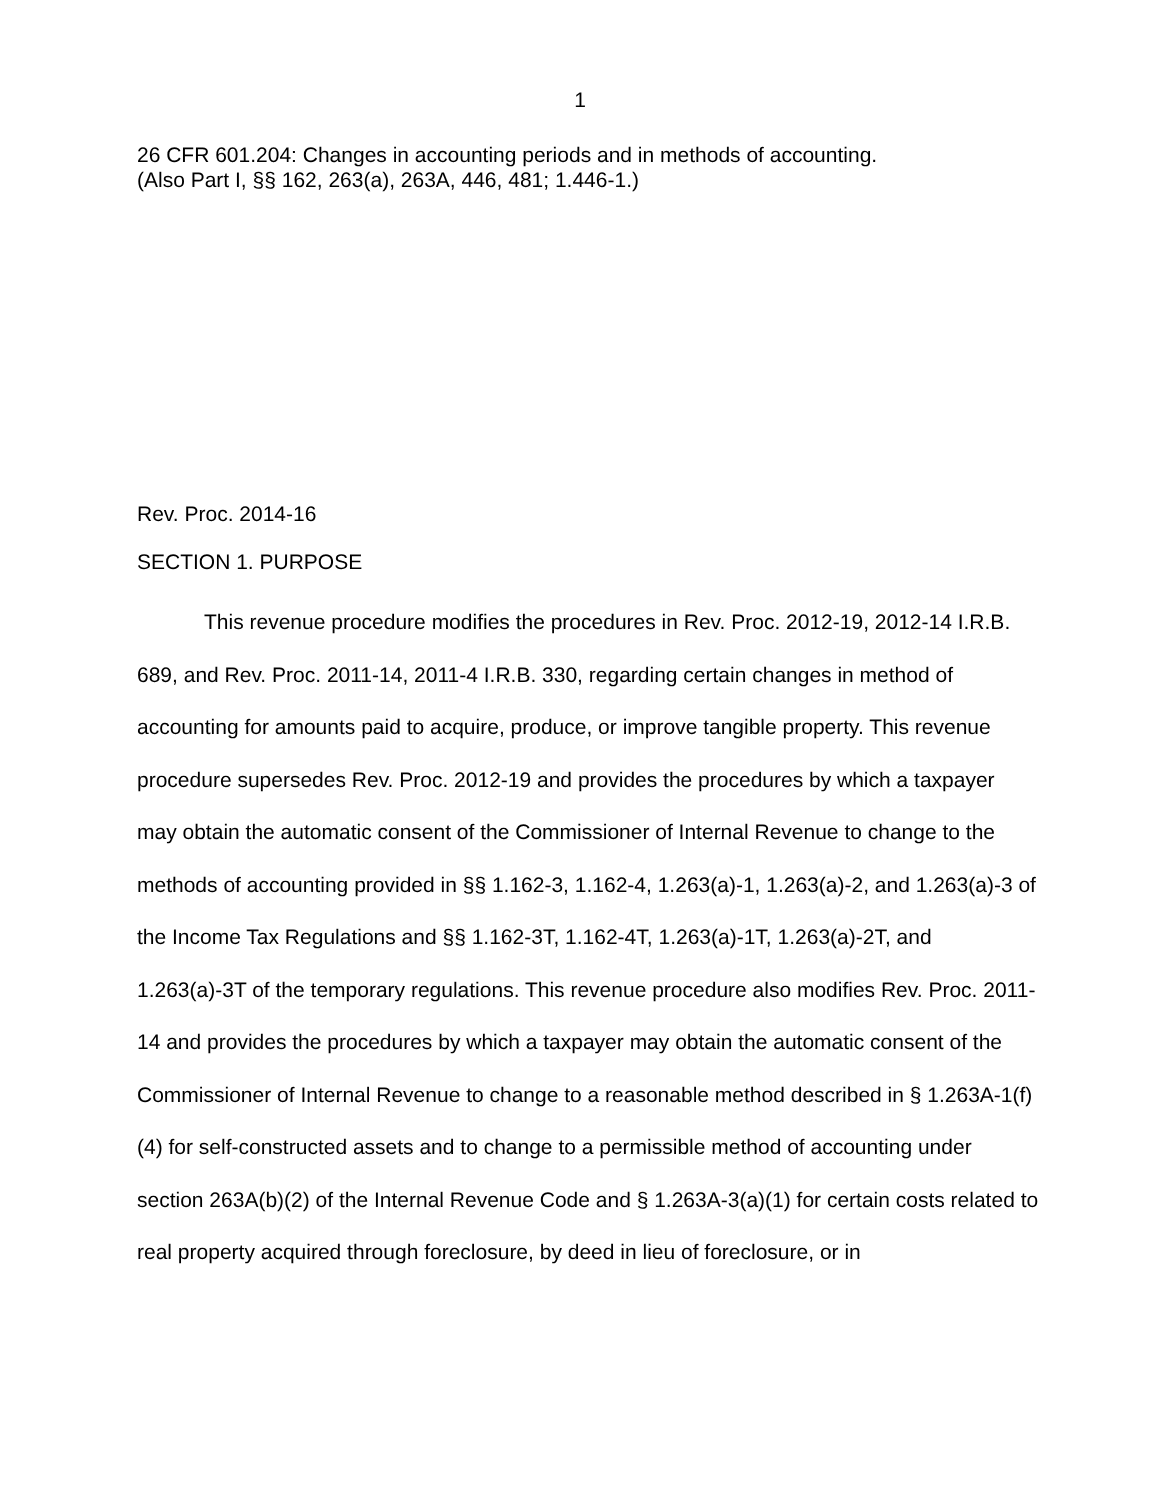1
26 CFR 601.204: Changes in accounting periods and in methods of accounting.
(Also Part I, §§ 162, 263(a), 263A, 446, 481; 1.446-1.)
Rev. Proc. 2014-16
SECTION 1. PURPOSE
This revenue procedure modifies the procedures in Rev. Proc. 2012-19, 2012-14 I.R.B. 689, and Rev. Proc. 2011-14, 2011-4 I.R.B. 330, regarding certain changes in method of accounting for amounts paid to acquire, produce, or improve tangible property. This revenue procedure supersedes Rev. Proc. 2012-19 and provides the procedures by which a taxpayer may obtain the automatic consent of the Commissioner of Internal Revenue to change to the methods of accounting provided in §§ 1.162-3, 1.162-4, 1.263(a)-1, 1.263(a)-2, and 1.263(a)-3 of the Income Tax Regulations and §§ 1.162-3T, 1.162-4T, 1.263(a)-1T, 1.263(a)-2T, and 1.263(a)-3T of the temporary regulations. This revenue procedure also modifies Rev. Proc. 2011-14 and provides the procedures by which a taxpayer may obtain the automatic consent of the Commissioner of Internal Revenue to change to a reasonable method described in § 1.263A-1(f)(4) for self-constructed assets and to change to a permissible method of accounting under section 263A(b)(2) of the Internal Revenue Code and § 1.263A-3(a)(1) for certain costs related to real property acquired through foreclosure, by deed in lieu of foreclosure, or in